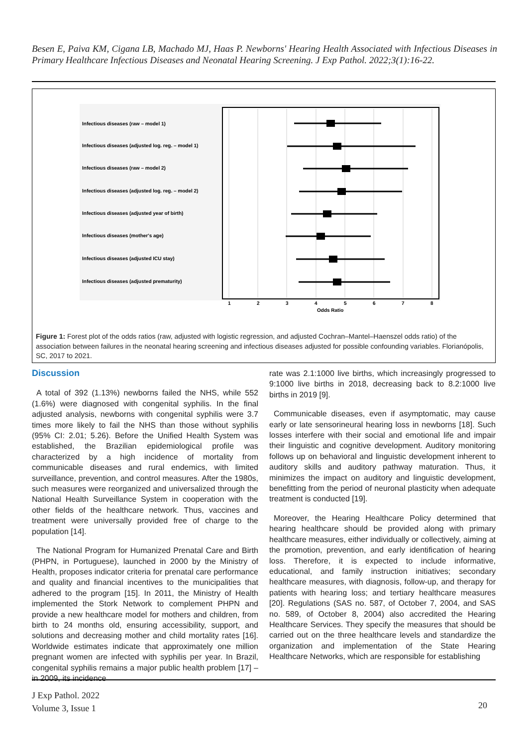Besen E, Paiva KM, Cigana LB, Machado MJ, Haas P. Newborns' Hearing Health Associated with Infectious Diseases in Primary Healthcare Infectious Diseases and Neonatal Hearing Screening. J Exp Pathol. 2022;3(1):16-22.
Infectious diseases (raw – model 1)
Infectious diseases (adjusted log. reg. – model 1)
Infectious diseases (raw – model 2)
Infectious diseases (adjusted log. reg. – model 2)
Infectious diseases (adjusted year of birth)
Infectious diseases (mother's age)
Infectious diseases (adjusted ICU stay)
Infectious diseases (adjusted prematurity)
1
2
3
4
5
6
7
8
Odds Ratio
Figure 1: Forest plot of the odds ratios (raw, adjusted with logistic regression, and adjusted Cochran–Mantel–Haenszel odds ratio) of the association between failures in the neonatal hearing screening and infectious diseases adjusted for possible confounding variables. Florianópolis, SC, 2017 to 2021.
Discussion
A total of 392 (1.13%) newborns failed the NHS, while 552 (1.6%) were diagnosed with congenital syphilis. In the final adjusted analysis, newborns with congenital syphilis were 3.7 times more likely to fail the NHS than those without syphilis (95% CI: 2.01; 5.26). Before the Unified Health System was established, the Brazilian epidemiological profile was characterized by a high incidence of mortality from communicable diseases and rural endemics, with limited surveillance, prevention, and control measures. After the 1980s, such measures were reorganized and universalized through the National Health Surveillance System in cooperation with the other fields of the healthcare network. Thus, vaccines and treatment were universally provided free of charge to the population [14].
The National Program for Humanized Prenatal Care and Birth (PHPN, in Portuguese), launched in 2000 by the Ministry of Health, proposes indicator criteria for prenatal care performance and quality and financial incentives to the municipalities that adhered to the program [15]. In 2011, the Ministry of Health implemented the Stork Network to complement PHPN and provide a new healthcare model for mothers and children, from birth to 24 months old, ensuring accessibility, support, and solutions and decreasing mother and child mortality rates [16]. Worldwide estimates indicate that approximately one million pregnant women are infected with syphilis per year. In Brazil, congenital syphilis remains a major public health problem [17] – in 2009, its incidence
rate was 2.1:1000 live births, which increasingly progressed to 9:1000 live births in 2018, decreasing back to 8.2:1000 live births in 2019 [9].
Communicable diseases, even if asymptomatic, may cause early or late sensorineural hearing loss in newborns [18]. Such losses interfere with their social and emotional life and impair their linguistic and cognitive development. Auditory monitoring follows up on behavioral and linguistic development inherent to auditory skills and auditory pathway maturation. Thus, it minimizes the impact on auditory and linguistic development, benefitting from the period of neuronal plasticity when adequate treatment is conducted [19].
Moreover, the Hearing Healthcare Policy determined that hearing healthcare should be provided along with primary healthcare measures, either individually or collectively, aiming at the promotion, prevention, and early identification of hearing loss. Therefore, it is expected to include informative, educational, and family instruction initiatives; secondary healthcare measures, with diagnosis, follow-up, and therapy for patients with hearing loss; and tertiary healthcare measures [20]. Regulations (SAS no. 587, of October 7, 2004, and SAS no. 589, of October 8, 2004) also accredited the Hearing Healthcare Services. They specify the measures that should be carried out on the three healthcare levels and standardize the organization and implementation of the State Hearing Healthcare Networks, which are responsible for establishing
J Exp Pathol. 2022
Volume 3, Issue 1
20